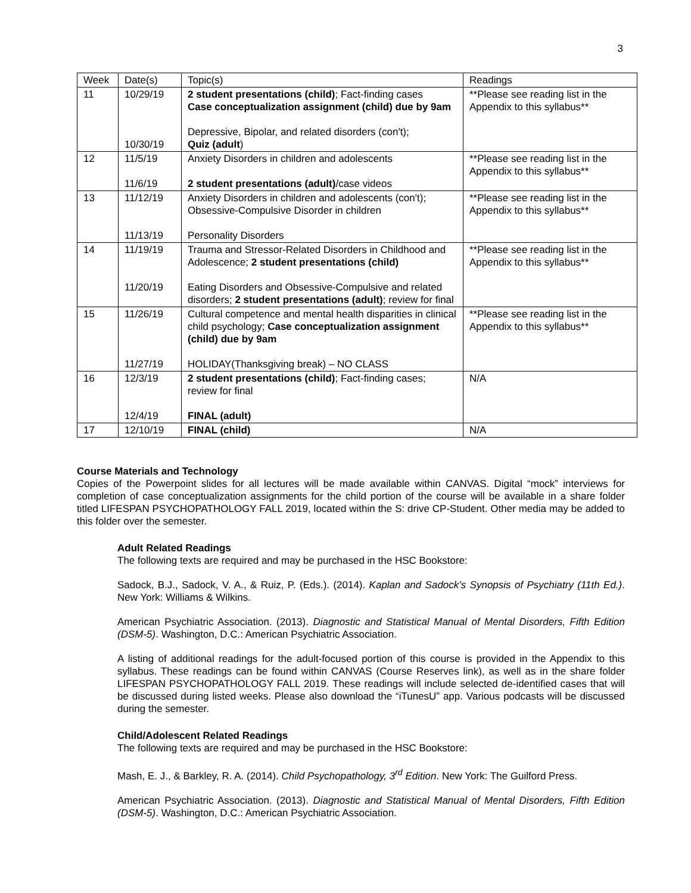3
| Week | Date(s) | Topic(s) | Readings |
| 11 | 10/29/19 10/30/19 | 2 student presentations (child) ; Fact-finding cases Case conceptualization assignment (child) due by 9am Depressive, Bipolar, and related disorders (con't); Quiz (adult ) | **Please see reading list in the Appendix to this syllabus** |
| 12 | 11/5/19 11/6/19 | Anxiety Disorders in children and adolescents 2 student presentations (adult) /case videos | **Please see reading list in the Appendix to this syllabus** |
| 13 | 11/12/19 11/13/19 | Anxiety Disorders in children and adolescents (con't); Obsessive-Compulsive Disorder in children Personality Disorders | **Please see reading list in the Appendix to this syllabus** |
| 14 | 11/19/19 11/20/19 | Trauma and Stressor-Related Disorders in Childhood and Adolescence; 2 student presentations (child) Eating Disorders and Obsessive-Compulsive and related disorders; 2 student presentations (adult) ; review for final | **Please see reading list in the Appendix to this syllabus** |
| 15 | 11/26/19 11/27/19 | Cultural competence and mental health disparities in clinical child psychology; Case conceptualization assignment (child) due by 9am HOLIDAY(Thanksgiving break) – NO CLASS | **Please see reading list in the Appendix to this syllabus** |
| 16 | 12/3/19 12/4/19 | 2 student presentations (child) ; Fact-finding cases; review for final FINAL (adult) | N/A |
| 17 | 12/10/19 | FINAL (child) | N/A |
Course Materials and Technology
Copies of the Powerpoint slides for all lectures will be made available within CANVAS. Digital “mock” interviews for completion of case conceptualization assignments for the child portion of the course will be available in a share folder titled LIFESPAN PSYCHOPATHOLOGY FALL 2019, located within the S: drive CP-Student. Other media may be added to this folder over the semester.
Adult Related Readings
The following texts are required and may be purchased in the HSC Bookstore:
Sadock, B.J., Sadock, V. A., & Ruiz, P. (Eds.). (2014). Kaplan and Sadock’s Synopsis of Psychiatry (11th Ed.). New York: Williams & Wilkins.
American Psychiatric Association. (2013). Diagnostic and Statistical Manual of Mental Disorders, Fifth Edition (DSM-5). Washington, D.C.: American Psychiatric Association.
A listing of additional readings for the adult-focused portion of this course is provided in the Appendix to this syllabus. These readings can be found within CANVAS (Course Reserves link), as well as in the share folder LIFESPAN PSYCHOPATHOLOGY FALL 2019. These readings will include selected de-identified cases that will be discussed during listed weeks. Please also download the “iTunesU” app. Various podcasts will be discussed during the semester.
Child/Adolescent Related Readings
The following texts are required and may be purchased in the HSC Bookstore:
Mash, E. J., & Barkley, R. A. (2014). Child Psychopathology, 3<sup>rd</sup> Edition. New York: The Guilford Press.
American Psychiatric Association. (2013). Diagnostic and Statistical Manual of Mental Disorders, Fifth Edition (DSM-5). Washington, D.C.: American Psychiatric Association.